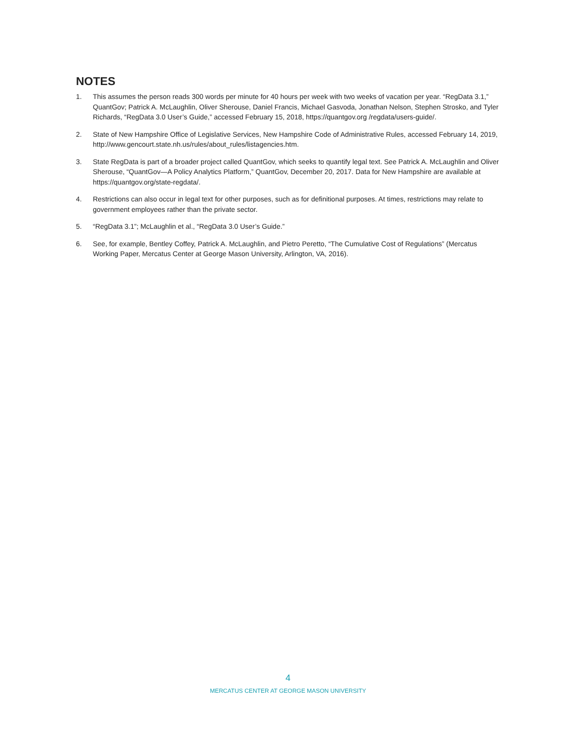NOTES
1. This assumes the person reads 300 words per minute for 40 hours per week with two weeks of vacation per year. “RegData 3.1,” QuantGov; Patrick A. McLaughlin, Oliver Sherouse, Daniel Francis, Michael Gasvoda, Jonathan Nelson, Stephen Strosko, and Tyler Richards, “RegData 3.0 User’s Guide,” accessed February 15, 2018, https://quantgov.org /regdata/users-guide/.
2. State of New Hampshire Office of Legislative Services, New Hampshire Code of Administrative Rules, accessed February 14, 2019, http://www.gencourt.state.nh.us/rules/about_rules/listagencies.htm.
3. State RegData is part of a broader project called QuantGov, which seeks to quantify legal text. See Patrick A. McLaughlin and Oliver Sherouse, “QuantGov—A Policy Analytics Platform,” QuantGov, December 20, 2017. Data for New Hampshire are available at https://quantgov.org/state-regdata/.
4. Restrictions can also occur in legal text for other purposes, such as for definitional purposes. At times, restrictions may relate to government employees rather than the private sector.
5. “RegData 3.1”; McLaughlin et al., “RegData 3.0 User’s Guide.”
6. See, for example, Bentley Coffey, Patrick A. McLaughlin, and Pietro Peretto, “The Cumulative Cost of Regulations” (Mercatus Working Paper, Mercatus Center at George Mason University, Arlington, VA, 2016).
4
MERCATUS CENTER AT GEORGE MASON UNIVERSITY